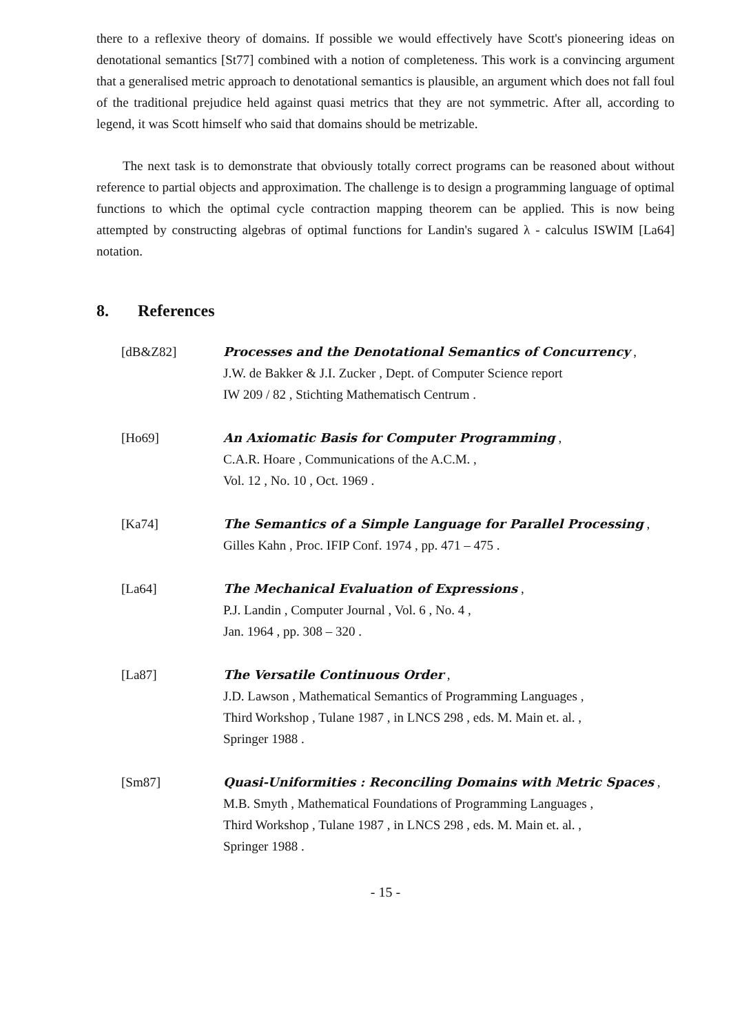there to a reflexive theory of domains. If possible we would effectively have Scott's pioneering ideas on denotational semantics [St77] combined with a notion of completeness. This work is a convincing argument that a generalised metric approach to denotational semantics is plausible, an argument which does not fall foul of the traditional prejudice held against quasi metrics that they are not symmetric. After all, according to legend, it was Scott himself who said that domains should be metrizable.
The next task is to demonstrate that obviously totally correct programs can be reasoned about without reference to partial objects and approximation. The challenge is to design a programming language of optimal functions to which the optimal cycle contraction mapping theorem can be applied. This is now being attempted by constructing algebras of optimal functions for Landin's sugared λ - calculus ISWIM [La64] notation.
8. References
[dB&Z82] Processes and the Denotational Semantics of Concurrency ,
J.W. de Bakker & J.I. Zucker , Dept. of Computer Science report
IW 209 / 82 , Stichting Mathematisch Centrum .
[Ho69] An Axiomatic Basis for Computer Programming ,
C.A.R. Hoare , Communications of the A.C.M. ,
Vol. 12 , No. 10 , Oct. 1969 .
[Ka74] The Semantics of a Simple Language for Parallel Processing ,
Gilles Kahn , Proc. IFIP Conf. 1974 , pp. 471 – 475 .
[La64] The Mechanical Evaluation of Expressions ,
P.J. Landin , Computer Journal , Vol. 6 , No. 4 ,
Jan. 1964 , pp. 308 – 320 .
[La87] The Versatile Continuous Order ,
J.D. Lawson , Mathematical Semantics of Programming Languages ,
Third Workshop , Tulane 1987 , in LNCS 298 , eds. M. Main et. al. ,
Springer 1988 .
[Sm87] Quasi-Uniformities : Reconciling Domains with Metric Spaces ,
M.B. Smyth , Mathematical Foundations of Programming Languages ,
Third Workshop , Tulane 1987 , in LNCS 298 , eds. M. Main et. al. ,
Springer 1988 .
- 15 -